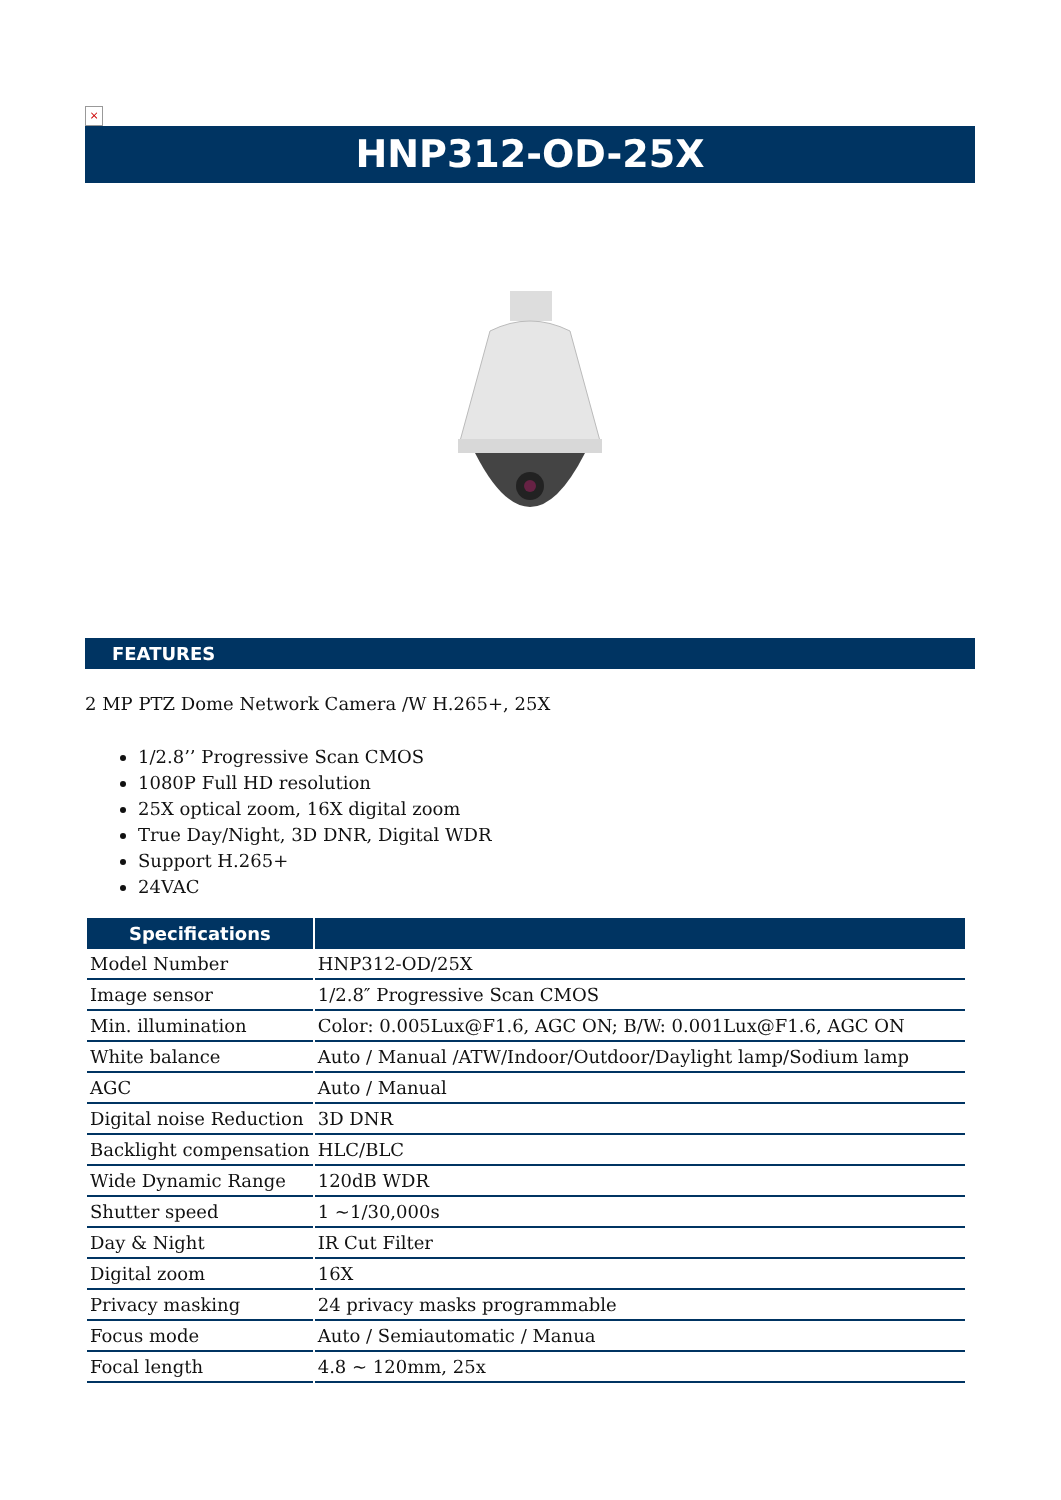×
HNP312-OD-25X
FEATURES
2 MP PTZ Dome Network Camera /W H.265+, 25X
1/2.8’’ Progressive Scan CMOS
1080P Full HD resolution
25X optical zoom, 16X digital zoom
True Day/Night, 3D DNR, Digital WDR
Support H.265+
24VAC
| Specifications | |
| --- | --- |
| Model Number | HNP312-OD/25X |
| Image sensor | 1/2.8″ Progressive Scan CMOS |
| Min. illumination | Color: 0.005Lux@F1.6, AGC ON; B/W: 0.001Lux@F1.6, AGC ON |
| White balance | Auto / Manual /ATW/Indoor/Outdoor/Daylight lamp/Sodium lamp |
| AGC | Auto / Manual |
| Digital noise Reduction | 3D DNR |
| Backlight compensation | HLC/BLC |
| Wide Dynamic Range | 120dB WDR |
| Shutter speed | 1 ~1/30,000s |
| Day & Night | IR Cut Filter |
| Digital zoom | 16X |
| Privacy masking | 24 privacy masks programmable |
| Focus mode | Auto / Semiautomatic / Manua |
| Focal length | 4.8 ~ 120mm, 25x |